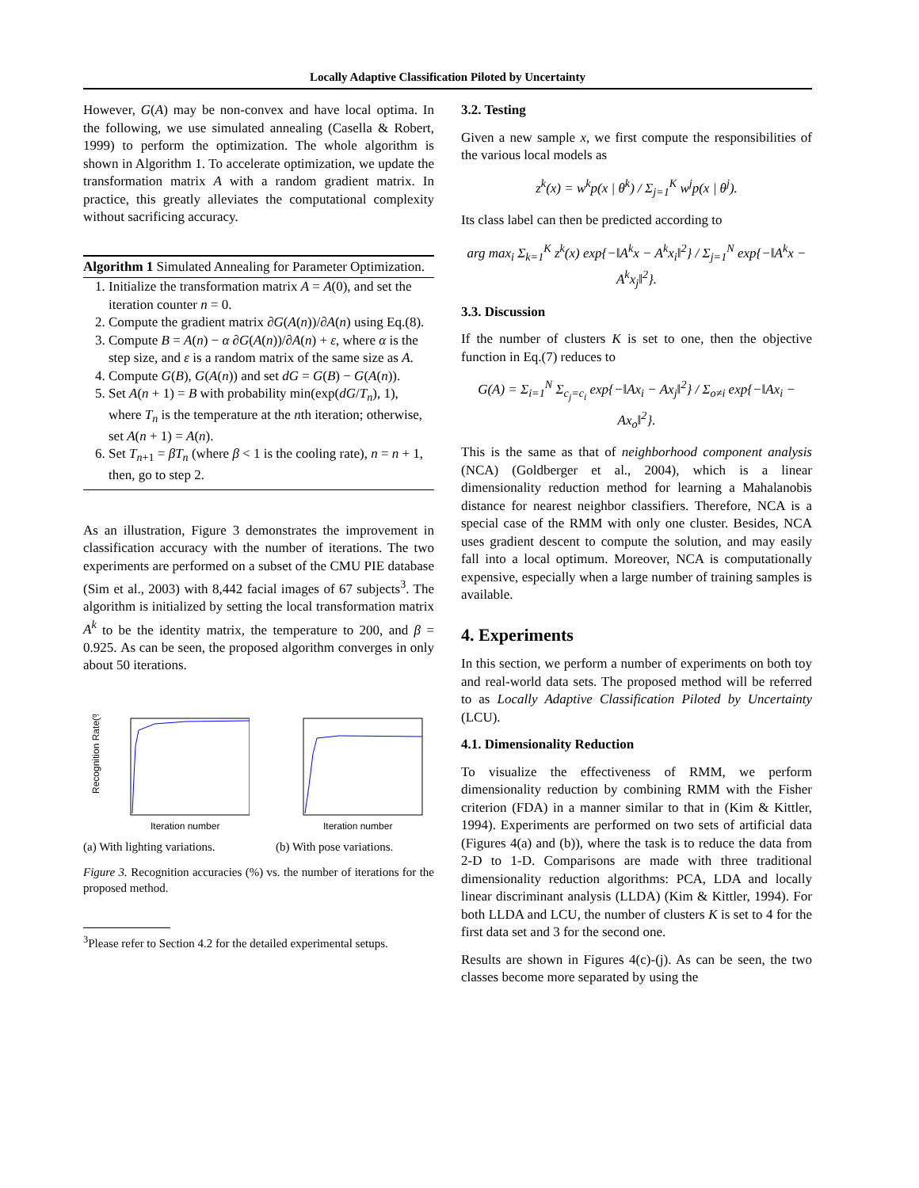Locally Adaptive Classification Piloted by Uncertainty
However, G(A) may be non-convex and have local optima. In the following, we use simulated annealing (Casella & Robert, 1999) to perform the optimization. The whole algorithm is shown in Algorithm 1. To accelerate optimization, we update the transformation matrix A with a random gradient matrix. In practice, this greatly alleviates the computational complexity without sacrificing accuracy.
Algorithm 1 Simulated Annealing for Parameter Optimization.
1. Initialize the transformation matrix A = A(0), and set the iteration counter n = 0.
2. Compute the gradient matrix ∂G(A(n))/∂A(n) using Eq.(8).
3. Compute B = A(n) − α ∂G(A(n))/∂A(n) + ε, where α is the step size, and ε is a random matrix of the same size as A.
4. Compute G(B), G(A(n)) and set dG = G(B) − G(A(n)).
5. Set A(n + 1) = B with probability min(exp(dG/T<sub>n</sub>), 1), where T<sub>n</sub> is the temperature at the nth iteration; otherwise, set A(n + 1) = A(n).
6. Set T<sub>n+1</sub> = βT<sub>n</sub> (where β < 1 is the cooling rate), n = n + 1, then, go to step 2.
As an illustration, Figure 3 demonstrates the improvement in classification accuracy with the number of iterations. The two experiments are performed on a subset of the CMU PIE database (Sim et al., 2003) with 8,442 facial images of 67 subjects<sup>3</sup>. The algorithm is initialized by setting the local transformation matrix A<sup>k</sup> to be the identity matrix, the temperature to 200, and β = 0.925. As can be seen, the proposed algorithm converges in only about 50 iterations.
Recognition Rate(%)
Iteration number
(a) With lighting variations.
Iteration number
(b) With pose variations.
Figure 3. Recognition accuracies (%) vs. the number of iterations for the proposed method.
<sup>3</sup> Please refer to Section 4.2 for the detailed experimental setups.
3.2. Testing
Given a new sample x, we first compute the responsibilities of the various local models as
z<sup>k</sup>(x) = w<sup>k</sup>p(x | θ<sup>k</sup>) / Σ<sub>j=1</sub><sup>K</sup> w<sup>j</sup>p(x | θ<sup>j</sup>).
Its class label can then be predicted according to
arg max<sub>i</sub> Σ<sub>k=1</sub><sup>K</sup> z<sup>k</sup>(x) exp{−‖A<sup>k</sup>x − A<sup>k</sup>x<sub>i</sub>‖<sup>2</sup>} / Σ<sub>j=1</sub><sup>N</sup> exp{−‖A<sup>k</sup>x − A<sup>k</sup>x<sub>j</sub>‖<sup>2</sup>}.
3.3. Discussion
If the number of clusters K is set to one, then the objective function in Eq.(7) reduces to
G(A) = Σ<sub>i=1</sub><sup>N</sup> Σ<sub>c<sub>j</sub>=c<sub>i</sub></sub> exp{−‖Ax<sub>i</sub> − Ax<sub>j</sub>‖<sup>2</sup>} / Σ<sub>o≠i</sub> exp{−‖Ax<sub>i</sub> − Ax<sub>o</sub>‖<sup>2</sup>}.
This is the same as that of neighborhood component analysis (NCA) (Goldberger et al., 2004), which is a linear dimensionality reduction method for learning a Mahalanobis distance for nearest neighbor classifiers. Therefore, NCA is a special case of the RMM with only one cluster. Besides, NCA uses gradient descent to compute the solution, and may easily fall into a local optimum. Moreover, NCA is computationally expensive, especially when a large number of training samples is available.
4. Experiments
In this section, we perform a number of experiments on both toy and real-world data sets. The proposed method will be referred to as Locally Adaptive Classification Piloted by Uncertainty (LCU).
4.1. Dimensionality Reduction
To visualize the effectiveness of RMM, we perform dimensionality reduction by combining RMM with the Fisher criterion (FDA) in a manner similar to that in (Kim & Kittler, 1994). Experiments are performed on two sets of artificial data (Figures 4(a) and (b)), where the task is to reduce the data from 2-D to 1-D. Comparisons are made with three traditional dimensionality reduction algorithms: PCA, LDA and locally linear discriminant analysis (LLDA) (Kim & Kittler, 1994). For both LLDA and LCU, the number of clusters K is set to 4 for the first data set and 3 for the second one.
Results are shown in Figures 4(c)-(j). As can be seen, the two classes become more separated by using the